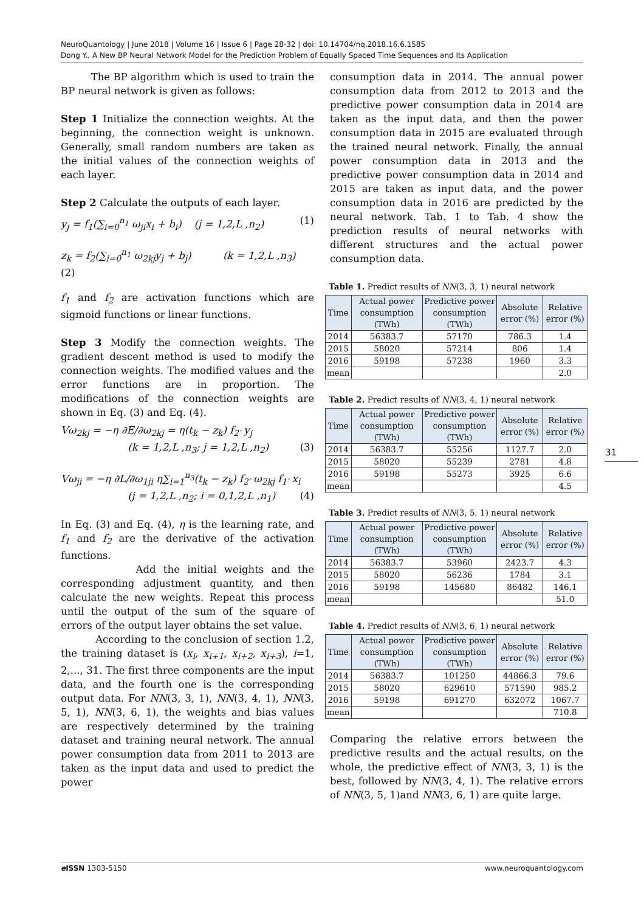NeuroQuantology | June 2018 | Volume 16 | Issue 6 | Page 28-32 | doi: 10.14704/nq.2018.16.6.1585
Dong Y., A New BP Neural Network Model for the Prediction Problem of Equally Spaced Time Sequences and Its Application
The BP algorithm which is used to train the BP neural network is given as follows:
Step 1 Initialize the connection weights. At the beginning, the connection weight is unknown. Generally, small random numbers are taken as the initial values of the connection weights of each layer.
Step 2 Calculate the outputs of each layer.
y<sub>j</sub> = f<sub>1</sub>(∑<sub>i=0</sub><sup>n<sub>1</sub></sup> ω<sub>ji</sub>x<sub>i</sub> + b<sub>i</sub>) (j = 1,2,L ,n<sub>2</sub>) (1)
z<sub>k</sub> = f<sub>2</sub>(∑<sub>i=0</sub><sup>n<sub>1</sub></sup> ω<sub>2kj</sub>y<sub>j</sub> + b<sub>j</sub>) (k = 1,2,L ,n<sub>3</sub>)
(2)
f<sub>1</sub> and f<sub>2</sub> are activation functions which are sigmoid functions or linear functions.
Step 3 Modify the connection weights. The gradient descent method is used to modify the connection weights. The modified values and the error functions are in proportion. The modifications of the connection weights are shown in Eq. (3) and Eq. (4).
Vω<sub>2kj</sub> = −η ∂E/∂ω<sub>2kj</sub> = η(t<sub>k</sub> − z<sub>k</sub>) f<sub>2′</sub> y<sub>j</sub>
(k = 1,2,L ,n<sub>3</sub>; j = 1,2,L ,n<sub>2</sub>) (3)
Vω<sub>ji</sub> = −η ∂L/∂ω<sub>1ji</sub> η∑<sub>i=1</sub><sup>n<sub>3</sub></sup>(t<sub>k</sub> − z<sub>k</sub>) f<sub>2′</sub> ω<sub>2kj</sub> f<sub>1′</sub> x<sub>i</sub>
(j = 1,2,L ,n<sub>2</sub>; i = 0,1,2,L ,n<sub>1</sub>) (4)
In Eq. (3) and Eq. (4), η is the learning rate, and f<sub>1</sub> and f<sub>2</sub> are the derivative of the activation functions.
Add the initial weights and the corresponding adjustment quantity, and then calculate the new weights. Repeat this process until the output of the sum of the square of errors of the output layer obtains the set value.
According to the conclusion of section 1.2, the training dataset is (x<sub>i</sub>, x<sub>i+1</sub>, x<sub>i+2</sub>, x<sub>i+3</sub>), i=1, 2,..., 31. The first three components are the input data, and the fourth one is the corresponding output data. For NN(3, 3, 1), NN(3, 4, 1), NN(3, 5, 1), NN(3, 6, 1), the weights and bias values are respectively determined by the training dataset and training neural network. The annual power consumption data from 2011 to 2013 are taken as the input data and used to predict the power
consumption data in 2014. The annual power consumption data from 2012 to 2013 and the predictive power consumption data in 2014 are taken as the input data, and then the power consumption data in 2015 are evaluated through the trained neural network. Finally, the annual power consumption data in 2013 and the predictive power consumption data in 2014 and 2015 are taken as input data, and the power consumption data in 2016 are predicted by the neural network. Tab. 1 to Tab. 4 show the prediction results of neural networks with different structures and the actual power consumption data.
Table 1. Predict results of NN(3, 3, 1) neural network
| Time | Actual power consumption (TWh) | Predictive power consumption (TWh) | Absolute error (%) | Relative error (%) |
| --- | --- | --- | --- | --- |
| 2014 | 56383.7 | 57170 | 786.3 | 1.4 |
| 2015 | 58020 | 57214 | 806 | 1.4 |
| 2016 | 59198 | 57238 | 1960 | 3.3 |
| mean | | | | 2.0 |
Table 2. Predict results of NN(3, 4, 1) neural network
| Time | Actual power consumption (TWh) | Predictive power consumption (TWh) | Absolute error (%) | Relative error (%) |
| --- | --- | --- | --- | --- |
| 2014 | 56383.7 | 55256 | 1127.7 | 2.0 |
| 2015 | 58020 | 55239 | 2781 | 4.8 |
| 2016 | 59198 | 55273 | 3925 | 6.6 |
| mean | | | | 4.5 |
Table 3. Predict results of NN(3, 5, 1) neural network
| Time | Actual power consumption (TWh) | Predictive power consumption (TWh) | Absolute error (%) | Relative error (%) |
| --- | --- | --- | --- | --- |
| 2014 | 56383.7 | 53960 | 2423.7 | 4.3 |
| 2015 | 58020 | 56236 | 1784 | 3.1 |
| 2016 | 59198 | 145680 | 86482 | 146.1 |
| mean | | | | 51.0 |
Table 4. Predict results of NN(3, 6, 1) neural network
| Time | Actual power consumption (TWh) | Predictive power consumption (TWh) | Absolute error (%) | Relative error (%) |
| --- | --- | --- | --- | --- |
| 2014 | 56383.7 | 101250 | 44866.3 | 79.6 |
| 2015 | 58020 | 629610 | 571590 | 985.2 |
| 2016 | 59198 | 691270 | 632072 | 1067.7 |
| mean | | | | 710.8 |
Comparing the relative errors between the predictive results and the actual results, on the whole, the predictive effect of NN(3, 3, 1) is the best, followed by NN(3, 4, 1). The relative errors of NN(3, 5, 1)and NN(3, 6, 1) are quite large.
31
e ISSN 1303-5150 www.neuroquantology.com